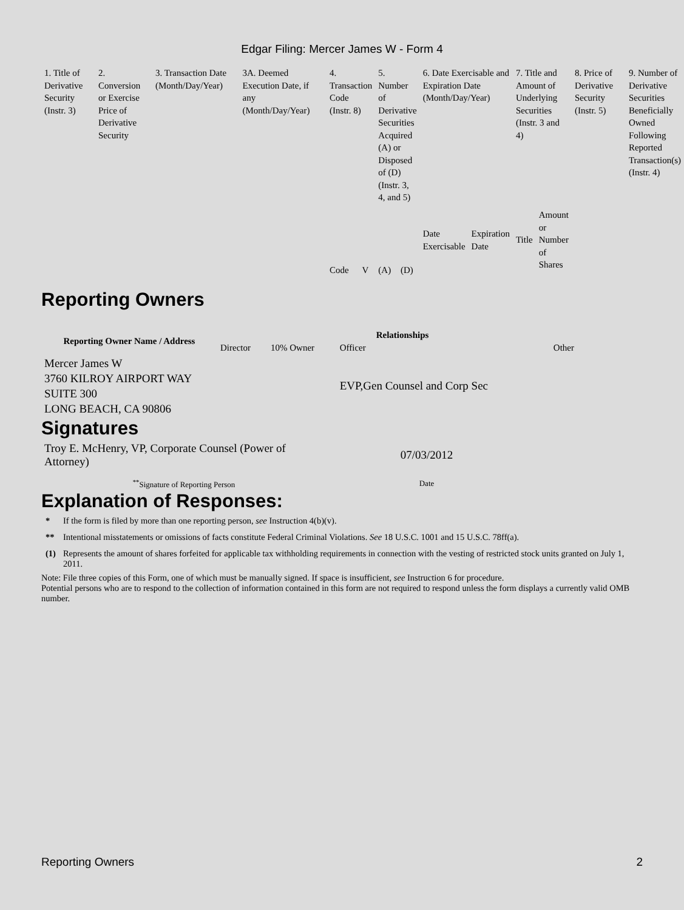Edgar Filing: Mercer James W - Form 4
| 1. Title of Derivative Security (Instr. 3) | 2. Conversion or Exercise Price of Derivative Security | 3. Transaction Date (Month/Day/Year) | 3A. Deemed Execution Date, if any (Month/Day/Year) | 4. Transaction Code (Instr. 8) | | 5. Number of Derivative Securities Acquired (A) or Disposed of (D) (Instr. 3, 4, and 5) | | 6. Date Exercisable and Expiration Date (Month/Day/Year) | | 7. Title and Amount of Underlying Securities (Instr. 3 and 4) | | 8. Price of Derivative Security (Instr. 5) | 9. Number of Derivative Securities Beneficially Owned Following Reported Transaction(s) (Instr. 4) |
| | | | | Code | V | (A) | (D) | Date Exercisable | Expiration Date | Title | Amount or Number of Shares | | |
Reporting Owners
| Reporting Owner Name / Address | Relationships | | | |
| --- | --- | --- | --- | --- |
| | Director | 10% Owner | Officer | Other |
| Mercer James W 3760 KILROY AIRPORT WAY SUITE 300 LONG BEACH, CA 90806 | | | EVP,Gen Counsel and Corp Sec | |
Signatures
| Troy E. McHenry, VP, Corporate Counsel (Power of Attorney) | 07/03/2012 |
| <sup>**</sup> Signature of Reporting Person | Date |
Explanation of Responses:
| * | If the form is filed by more than one reporting person, see Instruction 4(b)(v). |
| ** | Intentional misstatements or omissions of facts constitute Federal Criminal Violations. See 18 U.S.C. 1001 and 15 U.S.C. 78ff(a). |
| (1) | Represents the amount of shares forfeited for applicable tax withholding requirements in connection with the vesting of restricted stock units granted on July 1, 2011. |
Note: File three copies of this Form, one of which must be manually signed. If space is insufficient, see Instruction 6 for procedure.
Potential persons who are to respond to the collection of information contained in this form are not required to respond unless the form displays a currently valid OMB number.
Reporting Owners 2